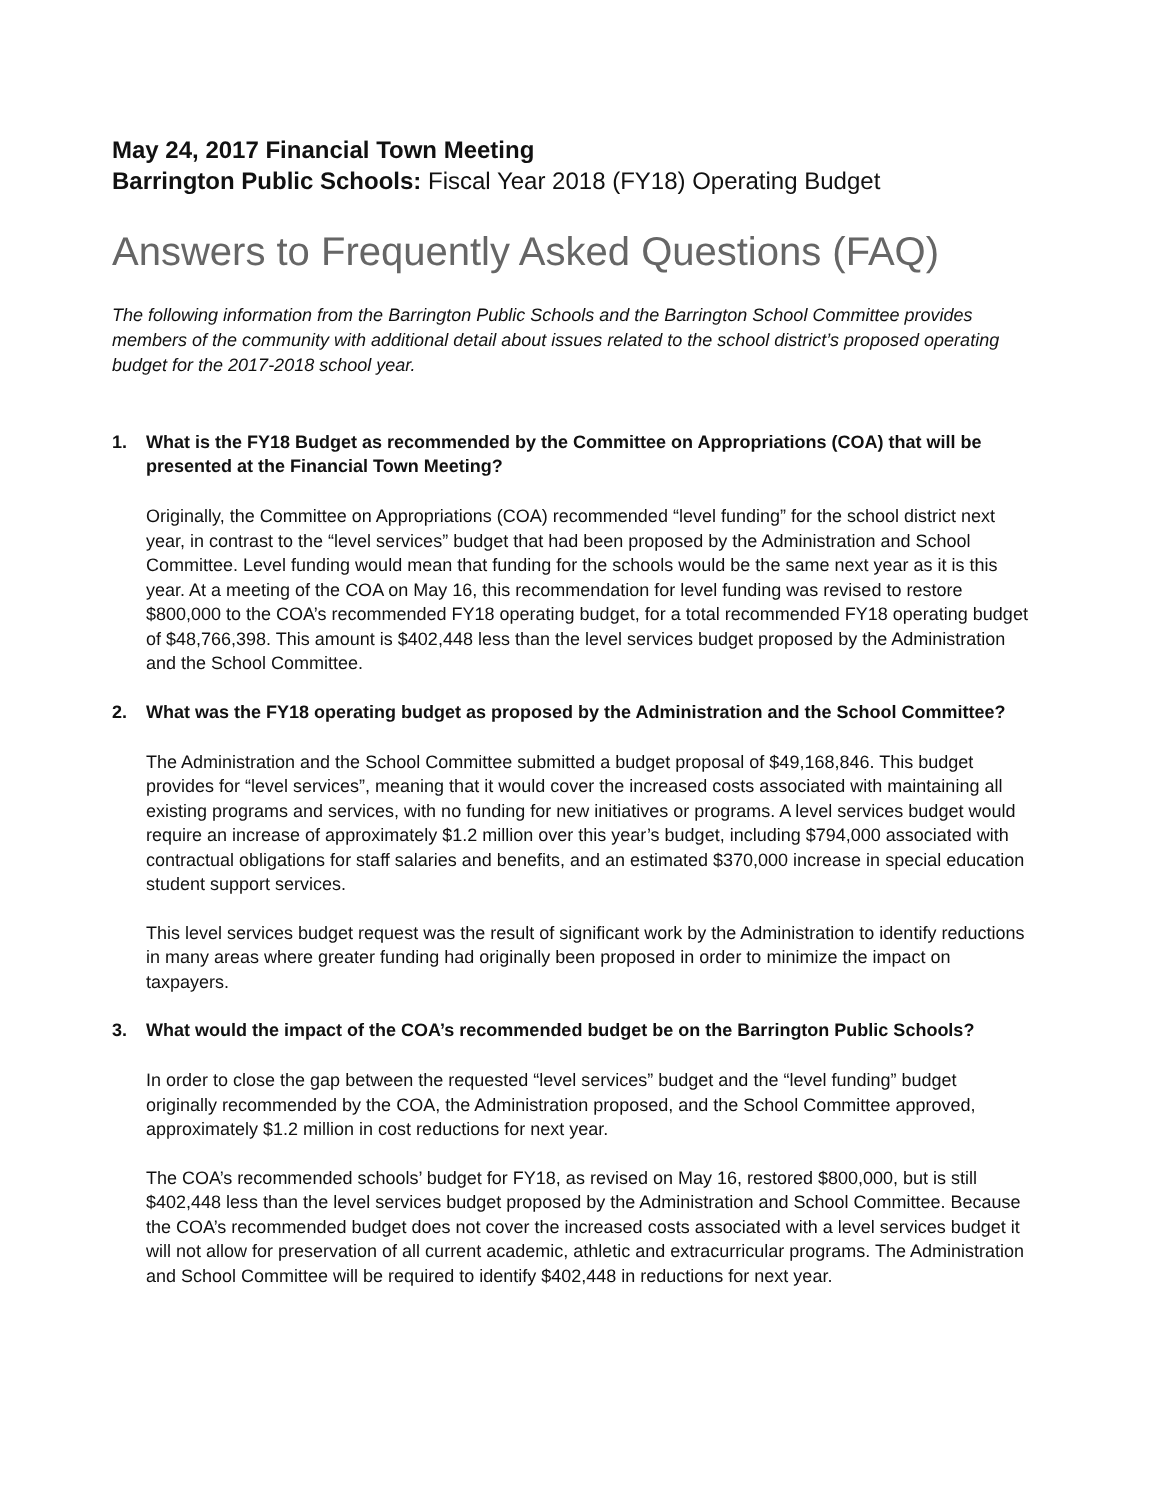May 24, 2017 Financial Town Meeting
Barrington Public Schools: Fiscal Year 2018 (FY18) Operating Budget
Answers to Frequently Asked Questions (FAQ)
The following information from the Barrington Public Schools and the Barrington School Committee provides members of the community with additional detail about issues related to the school district’s proposed operating budget for the 2017-2018 school year.
1. What is the FY18 Budget as recommended by the Committee on Appropriations (COA) that will be presented at the Financial Town Meeting?
Originally, the Committee on Appropriations (COA) recommended “level funding” for the school district next year, in contrast to the “level services” budget that had been proposed by the Administration and School Committee. Level funding would mean that funding for the schools would be the same next year as it is this year. At a meeting of the COA on May 16, this recommendation for level funding was revised to restore $800,000 to the COA’s recommended FY18 operating budget, for a total recommended FY18 operating budget of $48,766,398. This amount is $402,448 less than the level services budget proposed by the Administration and the School Committee.
2. What was the FY18 operating budget as proposed by the Administration and the School Committee?
The Administration and the School Committee submitted a budget proposal of $49,168,846. This budget provides for “level services”, meaning that it would cover the increased costs associated with maintaining all existing programs and services, with no funding for new initiatives or programs. A level services budget would require an increase of approximately $1.2 million over this year’s budget, including $794,000 associated with contractual obligations for staff salaries and benefits, and an estimated $370,000 increase in special education student support services.
This level services budget request was the result of significant work by the Administration to identify reductions in many areas where greater funding had originally been proposed in order to minimize the impact on taxpayers.
3. What would the impact of the COA’s recommended budget be on the Barrington Public Schools?
In order to close the gap between the requested “level services” budget and the “level funding” budget originally recommended by the COA, the Administration proposed, and the School Committee approved, approximately $1.2 million in cost reductions for next year.
The COA’s recommended schools’ budget for FY18, as revised on May 16, restored $800,000, but is still $402,448 less than the level services budget proposed by the Administration and School Committee. Because the COA’s recommended budget does not cover the increased costs associated with a level services budget it will not allow for preservation of all current academic, athletic and extracurricular programs. The Administration and School Committee will be required to identify $402,448 in reductions for next year.